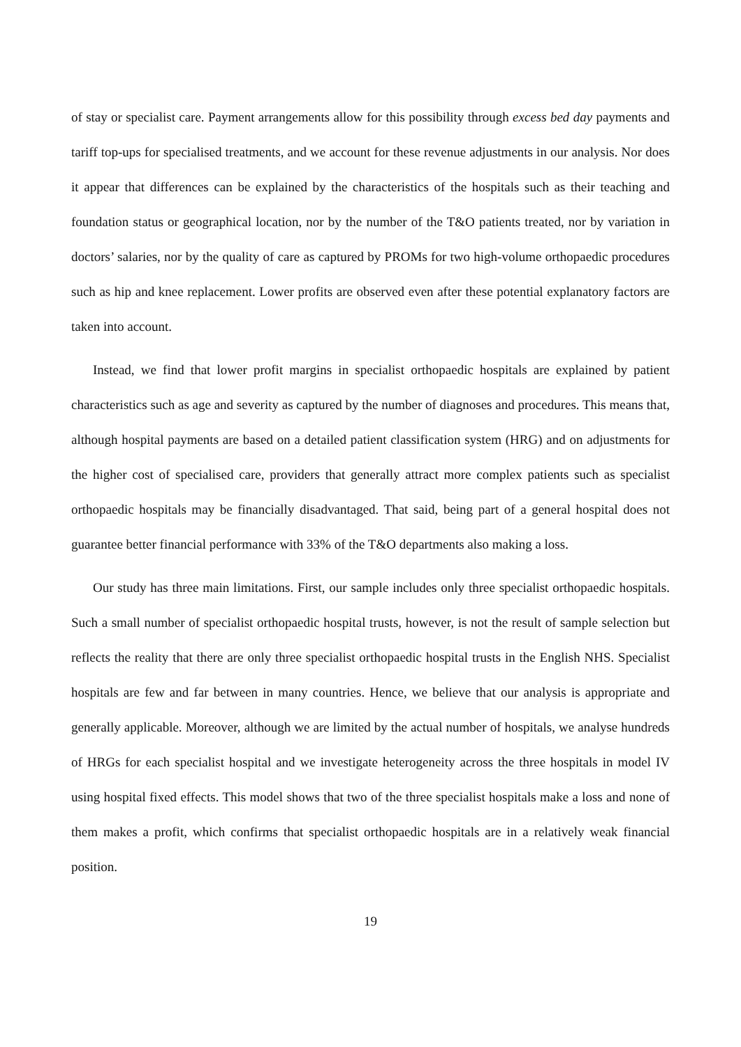of stay or specialist care. Payment arrangements allow for this possibility through excess bed day payments and tariff top-ups for specialised treatments, and we account for these revenue adjustments in our analysis. Nor does it appear that differences can be explained by the characteristics of the hospitals such as their teaching and foundation status or geographical location, nor by the number of the T&O patients treated, nor by variation in doctors’ salaries, nor by the quality of care as captured by PROMs for two high-volume orthopaedic procedures such as hip and knee replacement. Lower profits are observed even after these potential explanatory factors are taken into account.
Instead, we find that lower profit margins in specialist orthopaedic hospitals are explained by patient characteristics such as age and severity as captured by the number of diagnoses and procedures. This means that, although hospital payments are based on a detailed patient classification system (HRG) and on adjustments for the higher cost of specialised care, providers that generally attract more complex patients such as specialist orthopaedic hospitals may be financially disadvantaged. That said, being part of a general hospital does not guarantee better financial performance with 33% of the T&O departments also making a loss.
Our study has three main limitations. First, our sample includes only three specialist orthopaedic hospitals. Such a small number of specialist orthopaedic hospital trusts, however, is not the result of sample selection but reflects the reality that there are only three specialist orthopaedic hospital trusts in the English NHS. Specialist hospitals are few and far between in many countries. Hence, we believe that our analysis is appropriate and generally applicable. Moreover, although we are limited by the actual number of hospitals, we analyse hundreds of HRGs for each specialist hospital and we investigate heterogeneity across the three hospitals in model IV using hospital fixed effects. This model shows that two of the three specialist hospitals make a loss and none of them makes a profit, which confirms that specialist orthopaedic hospitals are in a relatively weak financial position.
19